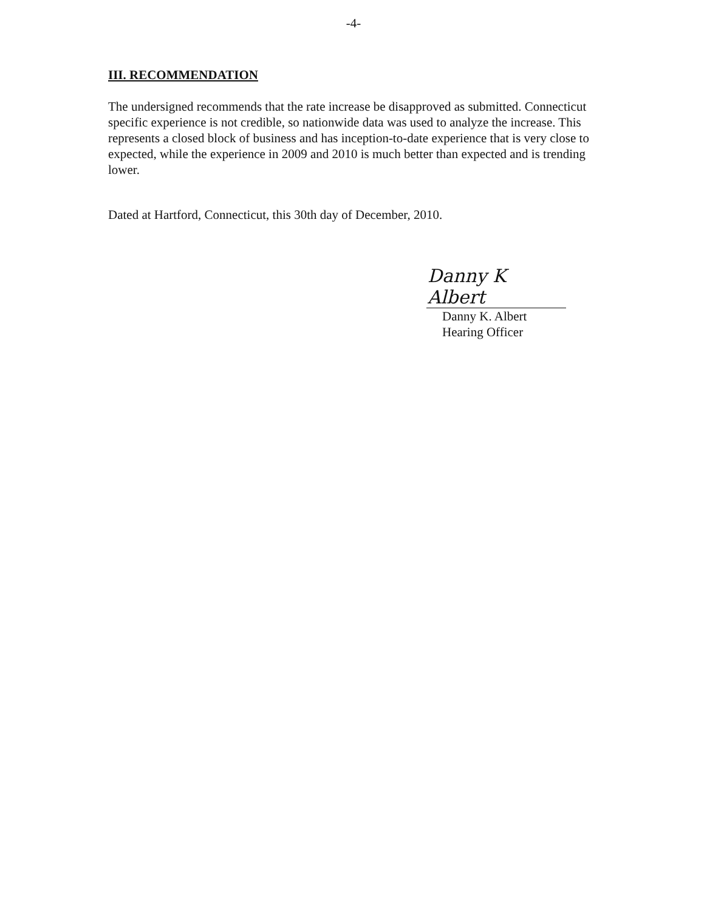-4-
III. RECOMMENDATION
The undersigned recommends that the rate increase be disapproved as submitted. Connecticut specific experience is not credible, so nationwide data was used to analyze the increase. This represents a closed block of business and has inception-to-date experience that is very close to expected, while the experience in 2009 and 2010 is much better than expected and is trending lower.
Dated at Hartford, Connecticut, this 30th day of December, 2010.
Danny K Albert
Danny K. Albert
Hearing Officer